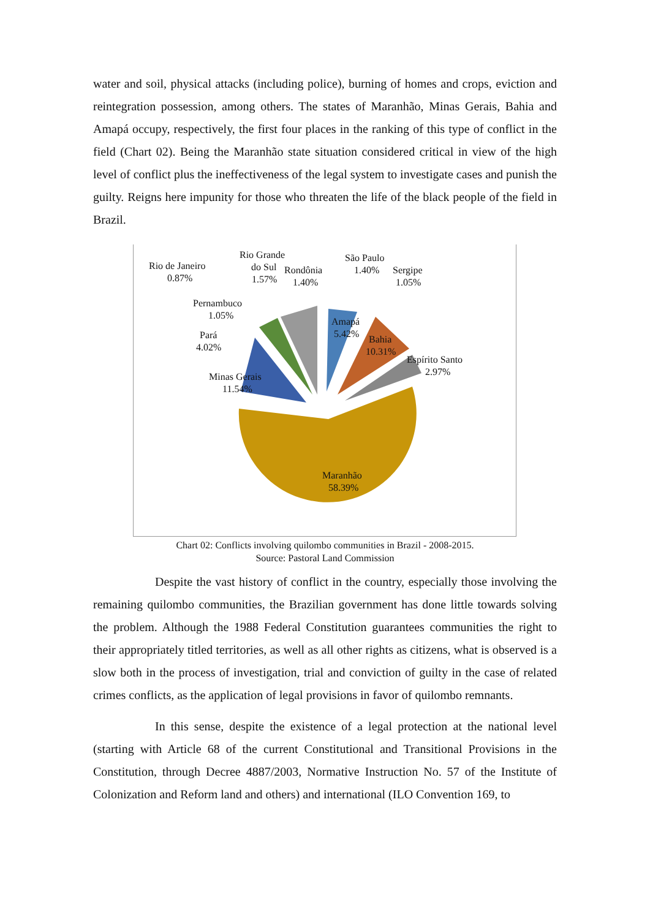water and soil, physical attacks (including police), burning of homes and crops, eviction and reintegration possession, among others. The states of Maranhão, Minas Gerais, Bahia and Amapá occupy, respectively, the first four places in the ranking of this type of conflict in the field (Chart 02). Being the Maranhão state situation considered critical in view of the high level of conflict plus the ineffectiveness of the legal system to investigate cases and punish the guilty. Reigns here impunity for those who threaten the life of the black people of the field in Brazil.
Rio de Janeiro
0.87%
Rio Grande
do Sul
1.57%
Rondônia
1.40%
São Paulo
1.40%
Sergipe
1.05%
Pernambuco
1.05%
Pará
4.02%
Amapá
5.42%
Bahia
10.31%
Espírito Santo
2.97%
Minas Gerais
11.54%
Maranhão
58.39%
Chart 02: Conflicts involving quilombo communities in Brazil - 2008-2015.
Source: Pastoral Land Commission
Despite the vast history of conflict in the country, especially those involving the remaining quilombo communities, the Brazilian government has done little towards solving the problem. Although the 1988 Federal Constitution guarantees communities the right to their appropriately titled territories, as well as all other rights as citizens, what is observed is a slow both in the process of investigation, trial and conviction of guilty in the case of related crimes conflicts, as the application of legal provisions in favor of quilombo remnants.
In this sense, despite the existence of a legal protection at the national level (starting with Article 68 of the current Constitutional and Transitional Provisions in the Constitution, through Decree 4887/2003, Normative Instruction No. 57 of the Institute of Colonization and Reform land and others) and international (ILO Convention 169, to